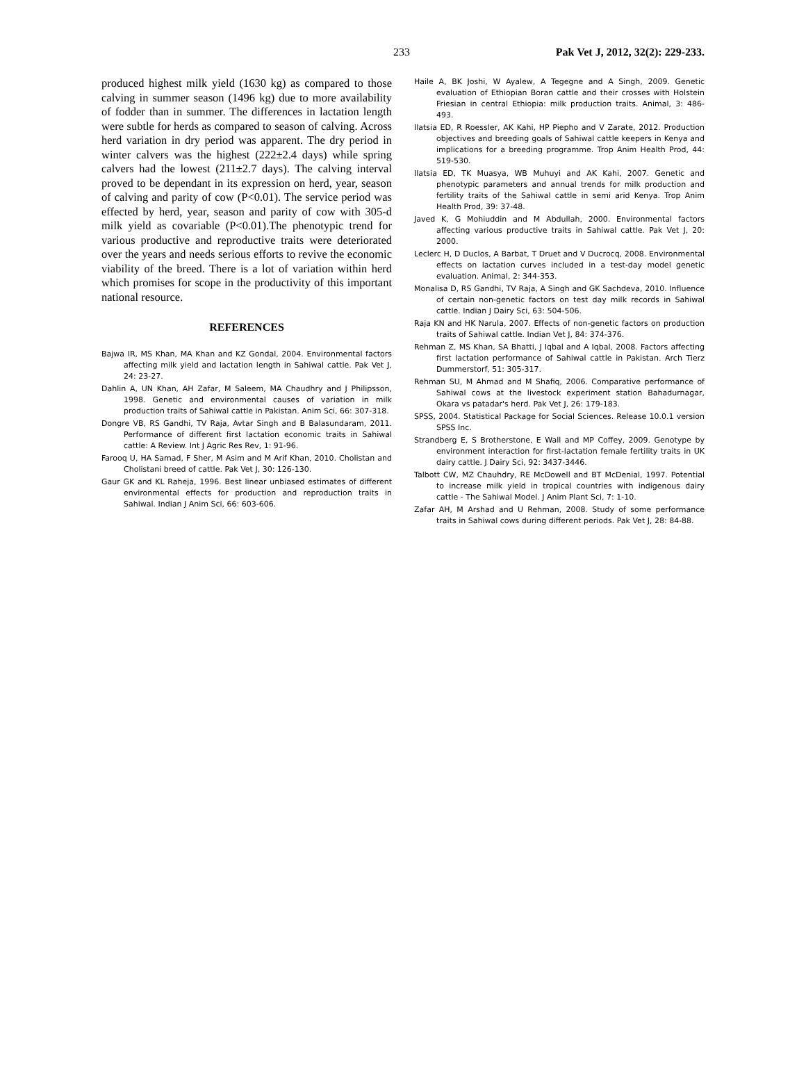233 Pak Vet J, 2012, 32(2): 229-233.
produced highest milk yield (1630 kg) as compared to those calving in summer season (1496 kg) due to more availability of fodder than in summer. The differences in lactation length were subtle for herds as compared to season of calving. Across herd variation in dry period was apparent. The dry period in winter calvers was the highest (222±2.4 days) while spring calvers had the lowest (211±2.7 days). The calving interval proved to be dependant in its expression on herd, year, season of calving and parity of cow (P<0.01). The service period was effected by herd, year, season and parity of cow with 305-d milk yield as covariable (P<0.01).The phenotypic trend for various productive and reproductive traits were deteriorated over the years and needs serious efforts to revive the economic viability of the breed. There is a lot of variation within herd which promises for scope in the productivity of this important national resource.
REFERENCES
Bajwa IR, MS Khan, MA Khan and KZ Gondal, 2004. Environmental factors affecting milk yield and lactation length in Sahiwal cattle. Pak Vet J, 24: 23-27.
Dahlin A, UN Khan, AH Zafar, M Saleem, MA Chaudhry and J Philipsson, 1998. Genetic and environmental causes of variation in milk production traits of Sahiwal cattle in Pakistan. Anim Sci, 66: 307-318.
Dongre VB, RS Gandhi, TV Raja, Avtar Singh and B Balasundaram, 2011. Performance of different first lactation economic traits in Sahiwal cattle: A Review. Int J Agric Res Rev, 1: 91-96.
Farooq U, HA Samad, F Sher, M Asim and M Arif Khan, 2010. Cholistan and Cholistani breed of cattle. Pak Vet J, 30: 126-130.
Gaur GK and KL Raheja, 1996. Best linear unbiased estimates of different environmental effects for production and reproduction traits in Sahiwal. Indian J Anim Sci, 66: 603-606.
Haile A, BK Joshi, W Ayalew, A Tegegne and A Singh, 2009. Genetic evaluation of Ethiopian Boran cattle and their crosses with Holstein Friesian in central Ethiopia: milk production traits. Animal, 3: 486-493.
Ilatsia ED, R Roessler, AK Kahi, HP Piepho and V Zarate, 2012. Production objectives and breeding goals of Sahiwal cattle keepers in Kenya and implications for a breeding programme. Trop Anim Health Prod, 44: 519-530.
Ilatsia ED, TK Muasya, WB Muhuyi and AK Kahi, 2007. Genetic and phenotypic parameters and annual trends for milk production and fertility traits of the Sahiwal cattle in semi arid Kenya. Trop Anim Health Prod, 39: 37-48.
Javed K, G Mohiuddin and M Abdullah, 2000. Environmental factors affecting various productive traits in Sahiwal cattle. Pak Vet J, 20: 2000.
Leclerc H, D Duclos, A Barbat, T Druet and V Ducrocq, 2008. Environmental effects on lactation curves included in a test-day model genetic evaluation. Animal, 2: 344-353.
Monalisa D, RS Gandhi, TV Raja, A Singh and GK Sachdeva, 2010. Influence of certain non-genetic factors on test day milk records in Sahiwal cattle. Indian J Dairy Sci, 63: 504-506.
Raja KN and HK Narula, 2007. Effects of non-genetic factors on production traits of Sahiwal cattle. Indian Vet J, 84: 374-376.
Rehman Z, MS Khan, SA Bhatti, J Iqbal and A Iqbal, 2008. Factors affecting first lactation performance of Sahiwal cattle in Pakistan. Arch Tierz Dummerstorf, 51: 305-317.
Rehman SU, M Ahmad and M Shafiq, 2006. Comparative performance of Sahiwal cows at the livestock experiment station Bahadurnagar, Okara vs patadar's herd. Pak Vet J, 26: 179-183.
SPSS, 2004. Statistical Package for Social Sciences. Release 10.0.1 version SPSS Inc.
Strandberg E, S Brotherstone, E Wall and MP Coffey, 2009. Genotype by environment interaction for first-lactation female fertility traits in UK dairy cattle. J Dairy Sci, 92: 3437-3446.
Talbott CW, MZ Chauhdry, RE McDowell and BT McDenial, 1997. Potential to increase milk yield in tropical countries with indigenous dairy cattle - The Sahiwal Model. J Anim Plant Sci, 7: 1-10.
Zafar AH, M Arshad and U Rehman, 2008. Study of some performance traits in Sahiwal cows during different periods. Pak Vet J, 28: 84-88.